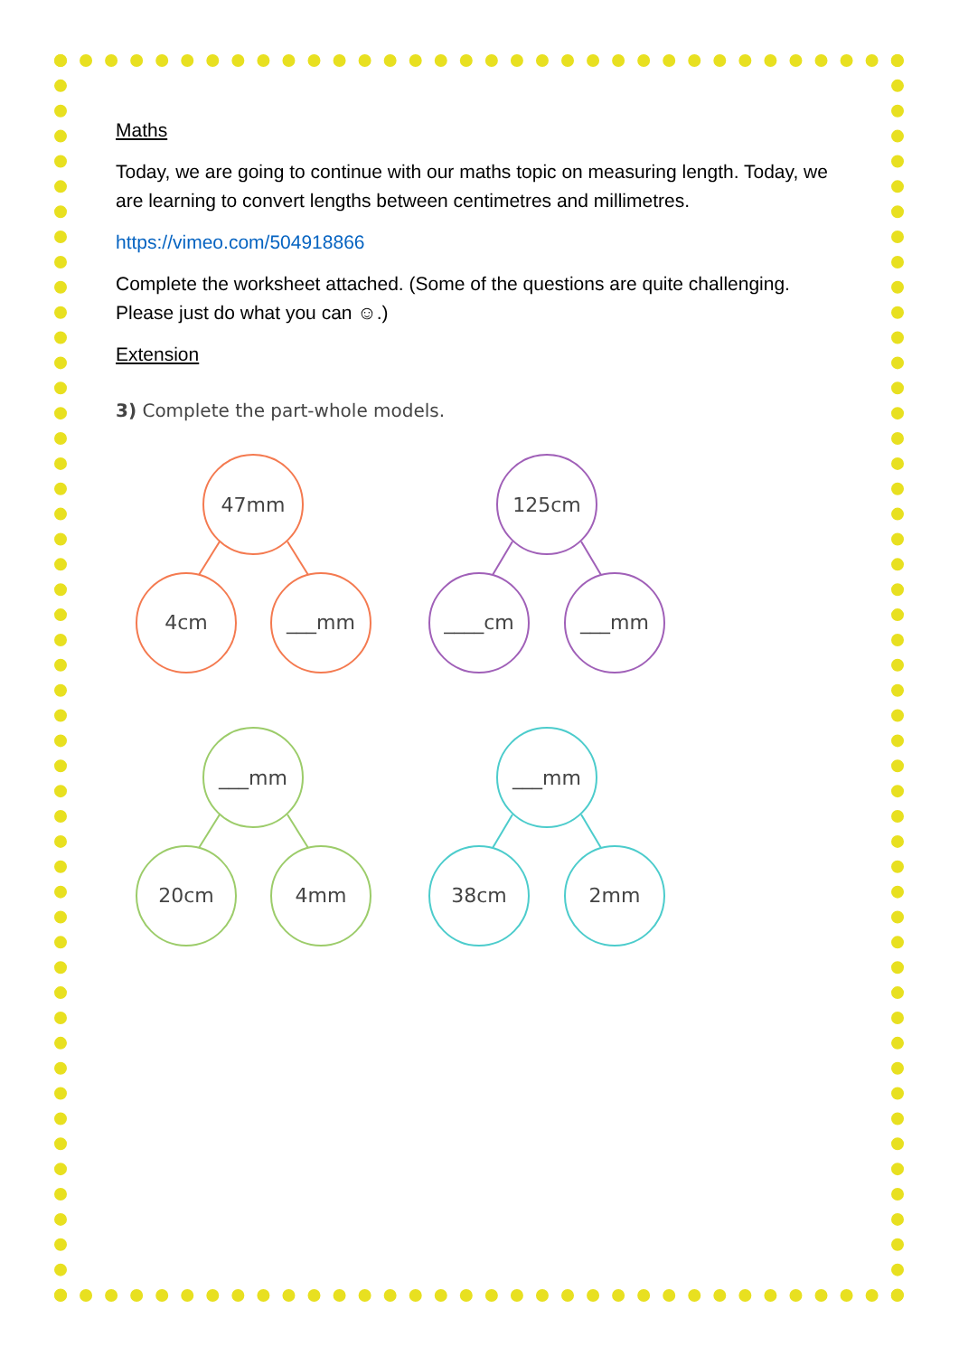Maths
Today, we are going to continue with our maths topic on measuring length. Today, we are learning to convert lengths between centimetres and millimetres.
https://vimeo.com/504918866
Complete the worksheet attached. (Some of the questions are quite challenging. Please just do what you can ☺.)
Extension
3) Complete the part-whole models.
47mm
4cm
___mm
125cm
____cm
___mm
___mm
20cm
4mm
___mm
38cm
2mm